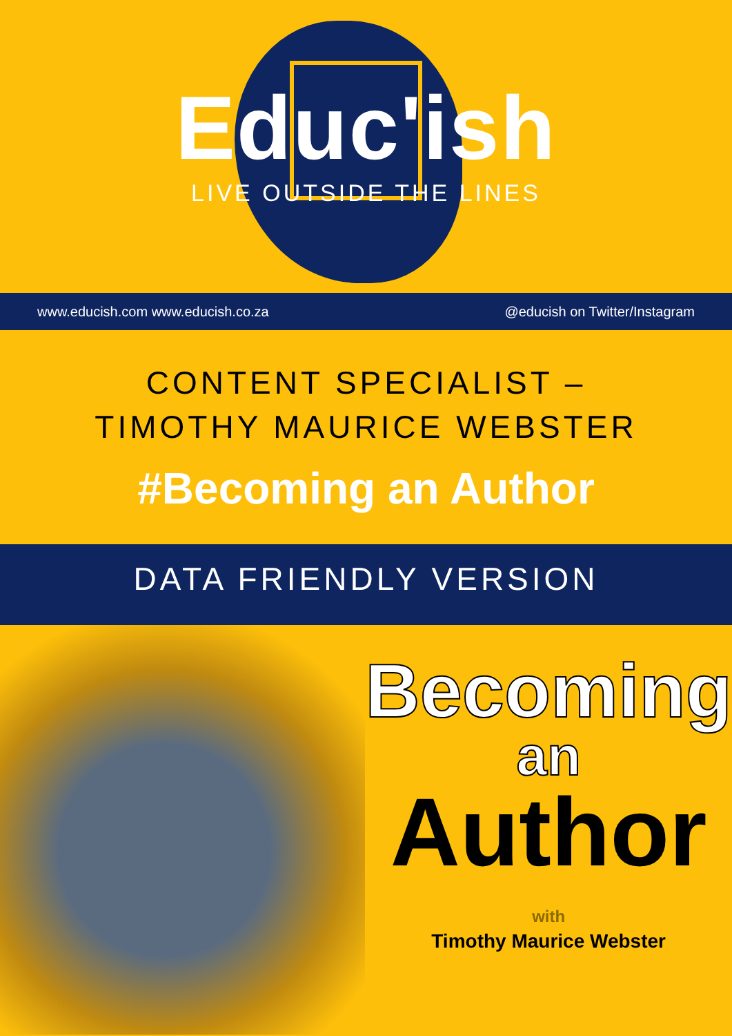Educ'ish
LIVE OUTSIDE THE LINES
www.educish.com www.educish.co.za @educish on Twitter/Instagram
CONTENT SPECIALIST – TIMOTHY MAURICE WEBSTER
#Becoming an Author
DATA FRIENDLY VERSION
Becoming
an
Author
with
Timothy Maurice Webster